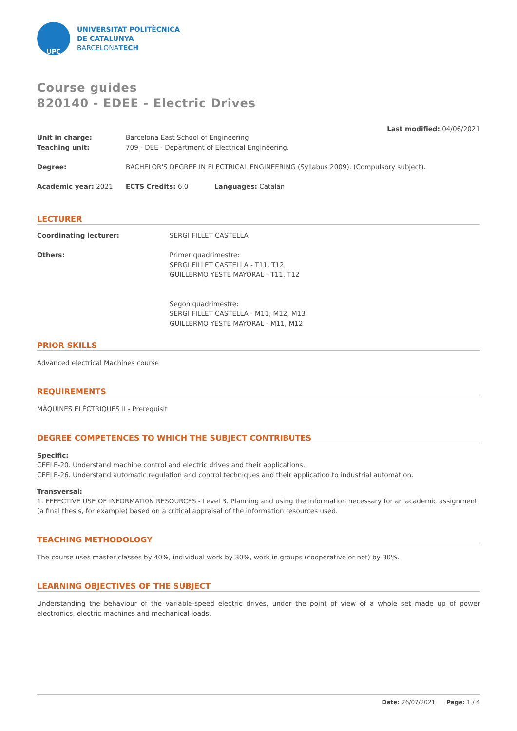UPC
UNIVERSITAT POLITÈCNICA
DE CATALUNYA
BARCELONATECH
Course guides
820140 - EDEE - Electric Drives
Last modified: 04/06/2021
Unit in charge: Barcelona East School of Engineering
Teaching unit: 709 - DEE - Department of Electrical Engineering.
Degree: BACHELOR'S DEGREE IN ELECTRICAL ENGINEERING (Syllabus 2009). (Compulsory subject).
Academic year: 2021 ECTS Credits: 6.0 Languages: Catalan
LECTURER
Coordinating lecturer: SERGI FILLET CASTELLA
Others: Primer quadrimestre:
SERGI FILLET CASTELLA - T11, T12
GUILLERMO YESTE MAYORAL - T11, T12
Segon quadrimestre:
SERGI FILLET CASTELLA - M11, M12, M13
GUILLERMO YESTE MAYORAL - M11, M12
PRIOR SKILLS
Advanced electrical Machines course
REQUIREMENTS
MÀQUINES ELÈCTRIQUES II - Prerequisit
DEGREE COMPETENCES TO WHICH THE SUBJECT CONTRIBUTES
Specific:
CEELE-20. Understand machine control and electric drives and their applications.
CEELE-26. Understand automatic regulation and control techniques and their application to industrial automation.
Transversal:
1. EFFECTIVE USE OF INFORMATI0N RESOURCES - Level 3. Planning and using the information necessary for an academic assignment (a final thesis, for example) based on a critical appraisal of the information resources used.
TEACHING METHODOLOGY
The course uses master classes by 40%, individual work by 30%, work in groups (cooperative or not) by 30%.
LEARNING OBJECTIVES OF THE SUBJECT
Understanding the behaviour of the variable-speed electric drives, under the point of view of a whole set made up of power electronics, electric machines and mechanical loads.
Date: 26/07/2021 Page: 1 / 4